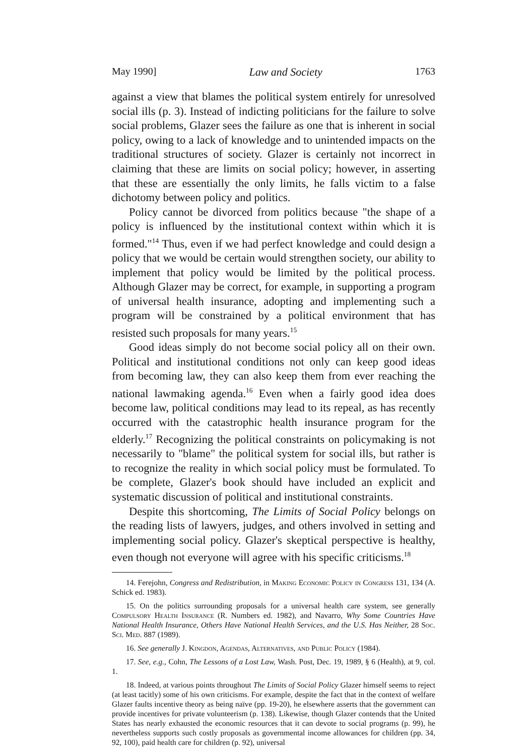May 1990] Law and Society 1763
against a view that blames the political system entirely for unresolved social ills (p. 3). Instead of indicting politicians for the failure to solve social problems, Glazer sees the failure as one that is inherent in social policy, owing to a lack of knowledge and to unintended impacts on the traditional structures of society. Glazer is certainly not incorrect in claiming that these are limits on social policy; however, in asserting that these are essentially the only limits, he falls victim to a false dichotomy between policy and politics.
Policy cannot be divorced from politics because "the shape of a policy is influenced by the institutional context within which it is formed."<sup>14</sup> Thus, even if we had perfect knowledge and could design a policy that we would be certain would strengthen society, our ability to implement that policy would be limited by the political process. Although Glazer may be correct, for example, in supporting a program of universal health insurance, adopting and implementing such a program will be constrained by a political environment that has resisted such proposals for many years.<sup>15</sup>
Good ideas simply do not become social policy all on their own. Political and institutional conditions not only can keep good ideas from becoming law, they can also keep them from ever reaching the national lawmaking agenda.<sup>16</sup> Even when a fairly good idea does become law, political conditions may lead to its repeal, as has recently occurred with the catastrophic health insurance program for the elderly.<sup>17</sup> Recognizing the political constraints on policymaking is not necessarily to "blame" the political system for social ills, but rather is to recognize the reality in which social policy must be formulated. To be complete, Glazer's book should have included an explicit and systematic discussion of political and institutional constraints.
Despite this shortcoming, The Limits of Social Policy belongs on the reading lists of lawyers, judges, and others involved in setting and implementing social policy. Glazer's skeptical perspective is healthy, even though not everyone will agree with his specific criticisms.<sup>18</sup>
14. Ferejohn, Congress and Redistribution, in Making Economic Policy in Congress 131, 134 (A. Schick ed. 1983).
15. On the politics surrounding proposals for a universal health care system, see generally Compulsory Health Insurance (R. Numbers ed. 1982), and Navarro, Why Some Countries Have National Health Insurance, Others Have National Health Services, and the U.S. Has Neither, 28 Soc. Sci. Med. 887 (1989).
16. See generally J. Kingdon, Agendas, Alternatives, and Public Policy (1984).
17. See, e.g., Cohn, The Lessons of a Lost Law, Wash. Post, Dec. 19, 1989, § 6 (Health), at 9, col. 1.
18. Indeed, at various points throughout The Limits of Social Policy Glazer himself seems to reject (at least tacitly) some of his own criticisms. For example, despite the fact that in the context of welfare Glazer faults incentive theory as being naïve (pp. 19-20), he elsewhere asserts that the government can provide incentives for private volunteerism (p. 138). Likewise, though Glazer contends that the United States has nearly exhausted the economic resources that it can devote to social programs (p. 99), he nevertheless supports such costly proposals as governmental income allowances for children (pp. 34, 92, 100), paid health care for children (p. 92), universal